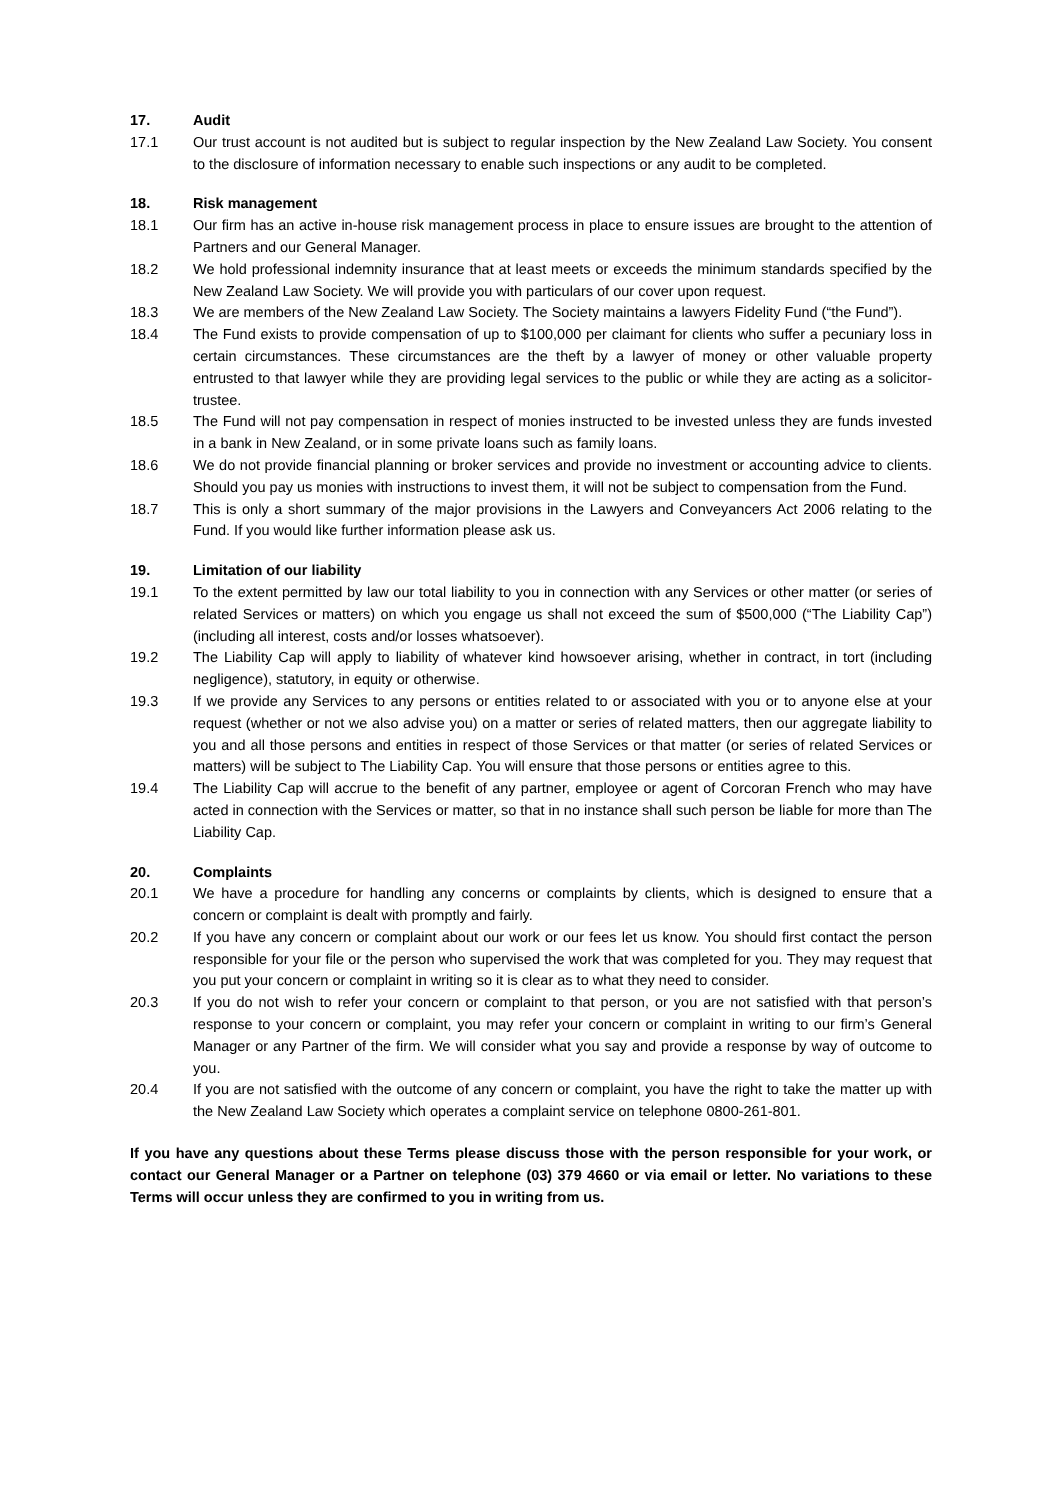17. Audit
17.1 Our trust account is not audited but is subject to regular inspection by the New Zealand Law Society. You consent to the disclosure of information necessary to enable such inspections or any audit to be completed.
18. Risk management
18.1 Our firm has an active in-house risk management process in place to ensure issues are brought to the attention of Partners and our General Manager.
18.2 We hold professional indemnity insurance that at least meets or exceeds the minimum standards specified by the New Zealand Law Society. We will provide you with particulars of our cover upon request.
18.3 We are members of the New Zealand Law Society. The Society maintains a lawyers Fidelity Fund (“the Fund”).
18.4 The Fund exists to provide compensation of up to $100,000 per claimant for clients who suffer a pecuniary loss in certain circumstances. These circumstances are the theft by a lawyer of money or other valuable property entrusted to that lawyer while they are providing legal services to the public or while they are acting as a solicitor-trustee.
18.5 The Fund will not pay compensation in respect of monies instructed to be invested unless they are funds invested in a bank in New Zealand, or in some private loans such as family loans.
18.6 We do not provide financial planning or broker services and provide no investment or accounting advice to clients. Should you pay us monies with instructions to invest them, it will not be subject to compensation from the Fund.
18.7 This is only a short summary of the major provisions in the Lawyers and Conveyancers Act 2006 relating to the Fund. If you would like further information please ask us.
19. Limitation of our liability
19.1 To the extent permitted by law our total liability to you in connection with any Services or other matter (or series of related Services or matters) on which you engage us shall not exceed the sum of $500,000 (“The Liability Cap”) (including all interest, costs and/or losses whatsoever).
19.2 The Liability Cap will apply to liability of whatever kind howsoever arising, whether in contract, in tort (including negligence), statutory, in equity or otherwise.
19.3 If we provide any Services to any persons or entities related to or associated with you or to anyone else at your request (whether or not we also advise you) on a matter or series of related matters, then our aggregate liability to you and all those persons and entities in respect of those Services or that matter (or series of related Services or matters) will be subject to The Liability Cap. You will ensure that those persons or entities agree to this.
19.4 The Liability Cap will accrue to the benefit of any partner, employee or agent of Corcoran French who may have acted in connection with the Services or matter, so that in no instance shall such person be liable for more than The Liability Cap.
20. Complaints
20.1 We have a procedure for handling any concerns or complaints by clients, which is designed to ensure that a concern or complaint is dealt with promptly and fairly.
20.2 If you have any concern or complaint about our work or our fees let us know. You should first contact the person responsible for your file or the person who supervised the work that was completed for you. They may request that you put your concern or complaint in writing so it is clear as to what they need to consider.
20.3 If you do not wish to refer your concern or complaint to that person, or you are not satisfied with that person’s response to your concern or complaint, you may refer your concern or complaint in writing to our firm’s General Manager or any Partner of the firm. We will consider what you say and provide a response by way of outcome to you.
20.4 If you are not satisfied with the outcome of any concern or complaint, you have the right to take the matter up with the New Zealand Law Society which operates a complaint service on telephone 0800-261-801.
If you have any questions about these Terms please discuss those with the person responsible for your work, or contact our General Manager or a Partner on telephone (03) 379 4660 or via email or letter. No variations to these Terms will occur unless they are confirmed to you in writing from us.